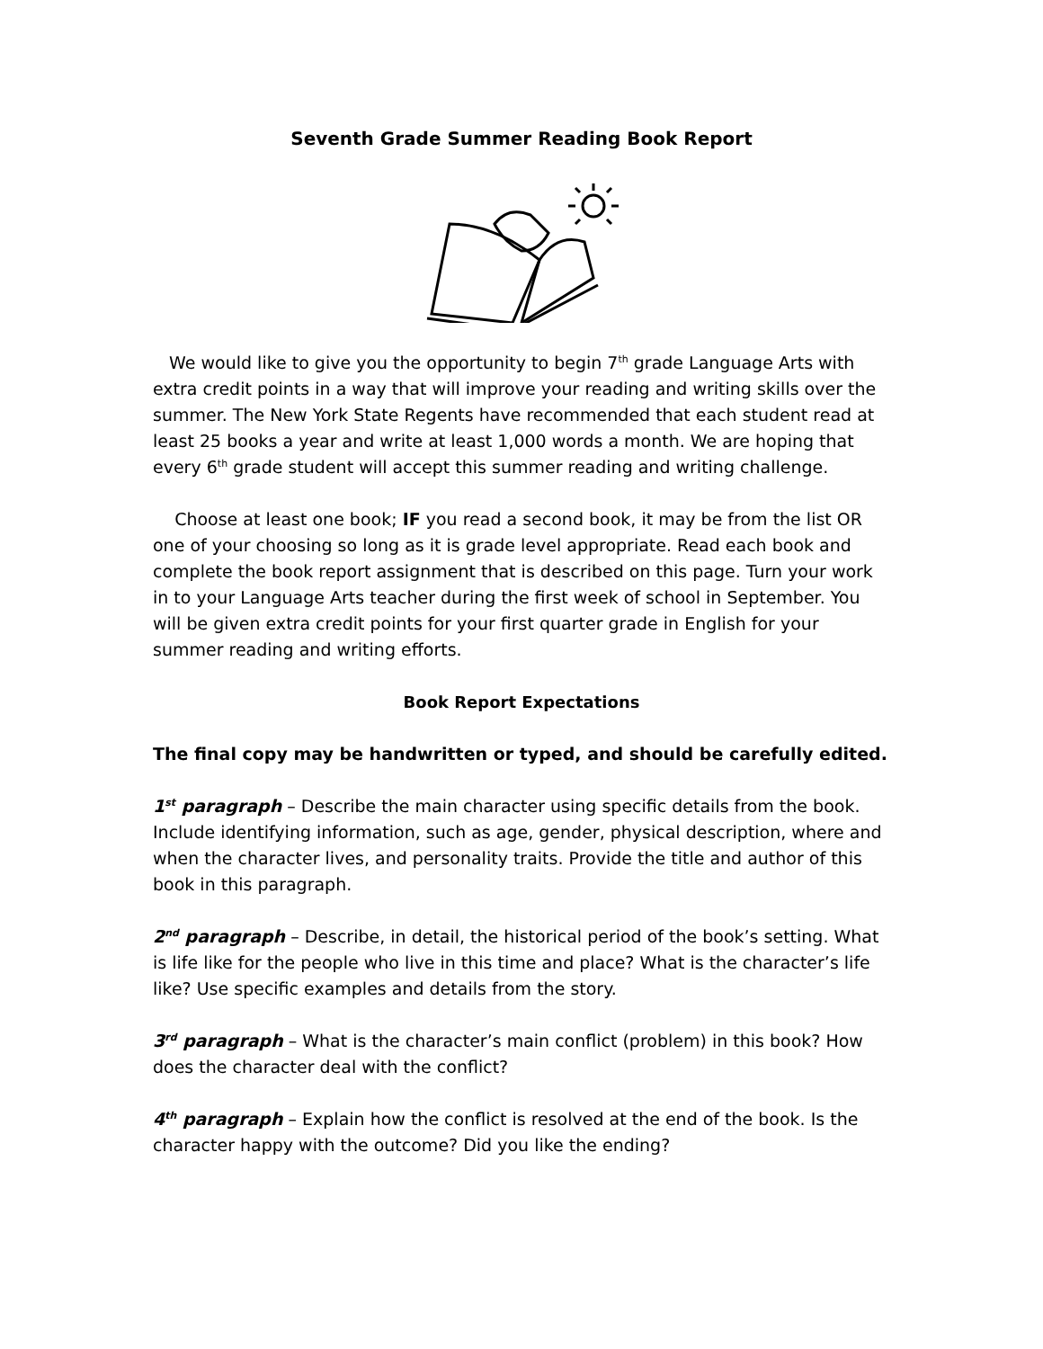Seventh Grade Summer Reading Book Report
We would like to give you the opportunity to begin 7<sup>th</sup> grade Language Arts with extra credit points in a way that will improve your reading and writing skills over the summer. The New York State Regents have recommended that each student read at least 25 books a year and write at least 1,000 words a month. We are hoping that every 6<sup>th</sup> grade student will accept this summer reading and writing challenge.
Choose at least one book; IF you read a second book, it may be from the list OR one of your choosing so long as it is grade level appropriate. Read each book and complete the book report assignment that is described on this page. Turn your work in to your Language Arts teacher during the first week of school in September. You will be given extra credit points for your first quarter grade in English for your summer reading and writing efforts.
Book Report Expectations
The final copy may be handwritten or typed, and should be carefully edited.
1<sup>st</sup> paragraph – Describe the main character using specific details from the book. Include identifying information, such as age, gender, physical description, where and when the character lives, and personality traits. Provide the title and author of this book in this paragraph.
2<sup>nd</sup> paragraph – Describe, in detail, the historical period of the book’s setting. What is life like for the people who live in this time and place? What is the character’s life like? Use specific examples and details from the story.
3<sup>rd</sup> paragraph – What is the character’s main conflict (problem) in this book? How does the character deal with the conflict?
4<sup>th</sup> paragraph – Explain how the conflict is resolved at the end of the book. Is the character happy with the outcome? Did you like the ending?